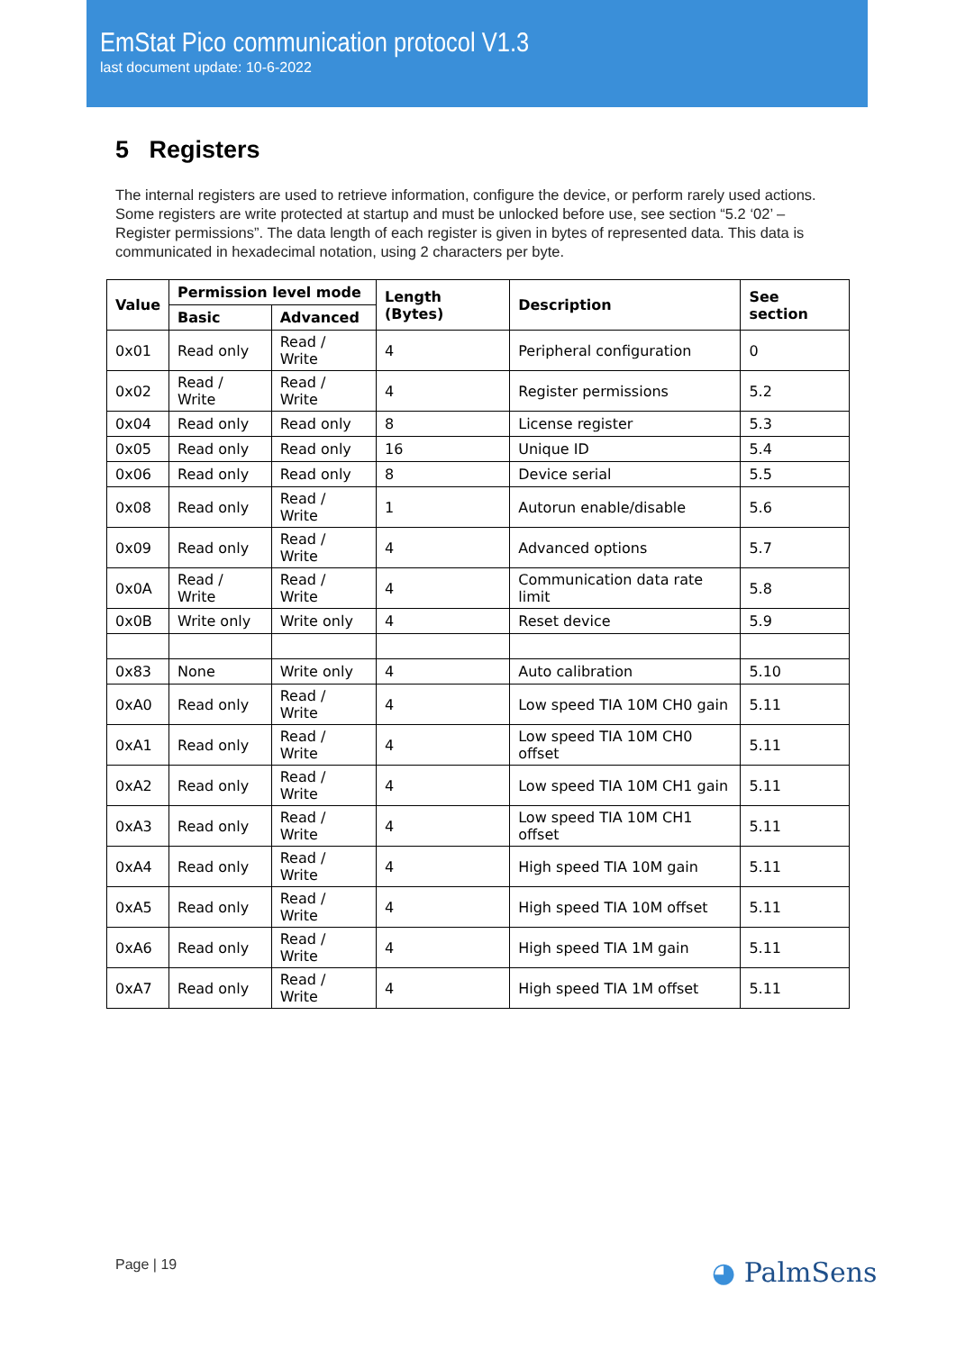EmStat Pico communication protocol V1.3
last document update: 10-6-2022
5 Registers
The internal registers are used to retrieve information, configure the device, or perform rarely used actions. Some registers are write protected at startup and must be unlocked before use, see section “5.2 ‘02’ – Register permissions”. The data length of each register is given in bytes of represented data. This data is communicated in hexadecimal notation, using 2 characters per byte.
| Value | Permission level mode | | Length (Bytes) | Description | See section |
| --- | --- | --- | --- | --- | --- |
| | Basic | Advanced | | | |
| 0x01 | Read only | Read / Write | 4 | Peripheral configuration | 0 |
| 0x02 | Read / Write | Read / Write | 4 | Register permissions | 5.2 |
| 0x04 | Read only | Read only | 8 | License register | 5.3 |
| 0x05 | Read only | Read only | 16 | Unique ID | 5.4 |
| 0x06 | Read only | Read only | 8 | Device serial | 5.5 |
| 0x08 | Read only | Read / Write | 1 | Autorun enable/disable | 5.6 |
| 0x09 | Read only | Read / Write | 4 | Advanced options | 5.7 |
| 0x0A | Read / Write | Read / Write | 4 | Communication data rate limit | 5.8 |
| 0x0B | Write only | Write only | 4 | Reset device | 5.9 |
| 0x83 | None | Write only | 4 | Auto calibration | 5.10 |
| 0xA0 | Read only | Read / Write | 4 | Low speed TIA 10M CH0 gain | 5.11 |
| 0xA1 | Read only | Read / Write | 4 | Low speed TIA 10M CH0 offset | 5.11 |
| 0xA2 | Read only | Read / Write | 4 | Low speed TIA 10M CH1 gain | 5.11 |
| 0xA3 | Read only | Read / Write | 4 | Low speed TIA 10M CH1 offset | 5.11 |
| 0xA4 | Read only | Read / Write | 4 | High speed TIA 10M gain | 5.11 |
| 0xA5 | Read only | Read / Write | 4 | High speed TIA 10M offset | 5.11 |
| 0xA6 | Read only | Read / Write | 4 | High speed TIA 1M gain | 5.11 |
| 0xA7 | Read only | Read / Write | 4 | High speed TIA 1M offset | 5.11 |
Page | 19 ◕ PalmSens